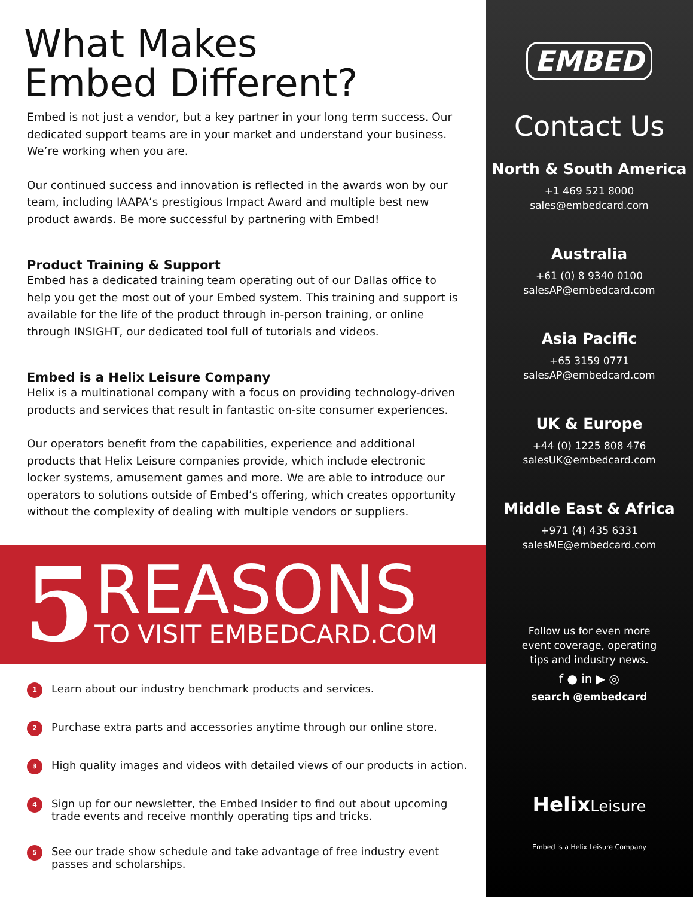What Makes
Embed Different?
Embed is not just a vendor, but a key partner in your long term success. Our dedicated support teams are in your market and understand your business. We’re working when you are.
Our continued success and innovation is reflected in the awards won by our team, including IAAPA’s prestigious Impact Award and multiple best new product awards. Be more successful by partnering with Embed!
Product Training & Support
Embed has a dedicated training team operating out of our Dallas office to help you get the most out of your Embed system. This training and support is available for the life of the product through in-person training, or online through INSIGHT, our dedicated tool full of tutorials and videos.
Embed is a Helix Leisure Company
Helix is a multinational company with a focus on providing technology-driven products and services that result in fantastic on-site consumer experiences.
Our operators benefit from the capabilities, experience and additional products that Helix Leisure companies provide, which include electronic locker systems, amusement games and more. We are able to introduce our operators to solutions outside of Embed’s offering, which creates opportunity without the complexity of dealing with multiple vendors or suppliers.
5
REASONS
TO VISIT EMBEDCARD.COM
1 Learn about our industry benchmark products and services.
2 Purchase extra parts and accessories anytime through our online store.
3 High quality images and videos with detailed views of our products in action.
4 Sign up for our newsletter, the Embed Insider to find out about upcoming trade events and receive monthly operating tips and tricks.
5 See our trade show schedule and take advantage of free industry event passes and scholarships.
EMBED
Contact Us
North & South America
+1 469 521 8000
sales@embedcard.com
Australia
+61 (0) 8 9340 0100
salesAP@embedcard.com
Asia Pacific
+65 3159 0771
salesAP@embedcard.com
UK & Europe
+44 (0) 1225 808 476
salesUK@embedcard.com
Middle East & Africa
+971 (4) 435 6331
salesME@embedcard.com
Follow us for even more
event coverage, operating
tips and industry news.
f ● in ▶ ◎
search @embedcard
HelixLeisure
Embed is a Helix Leisure Company